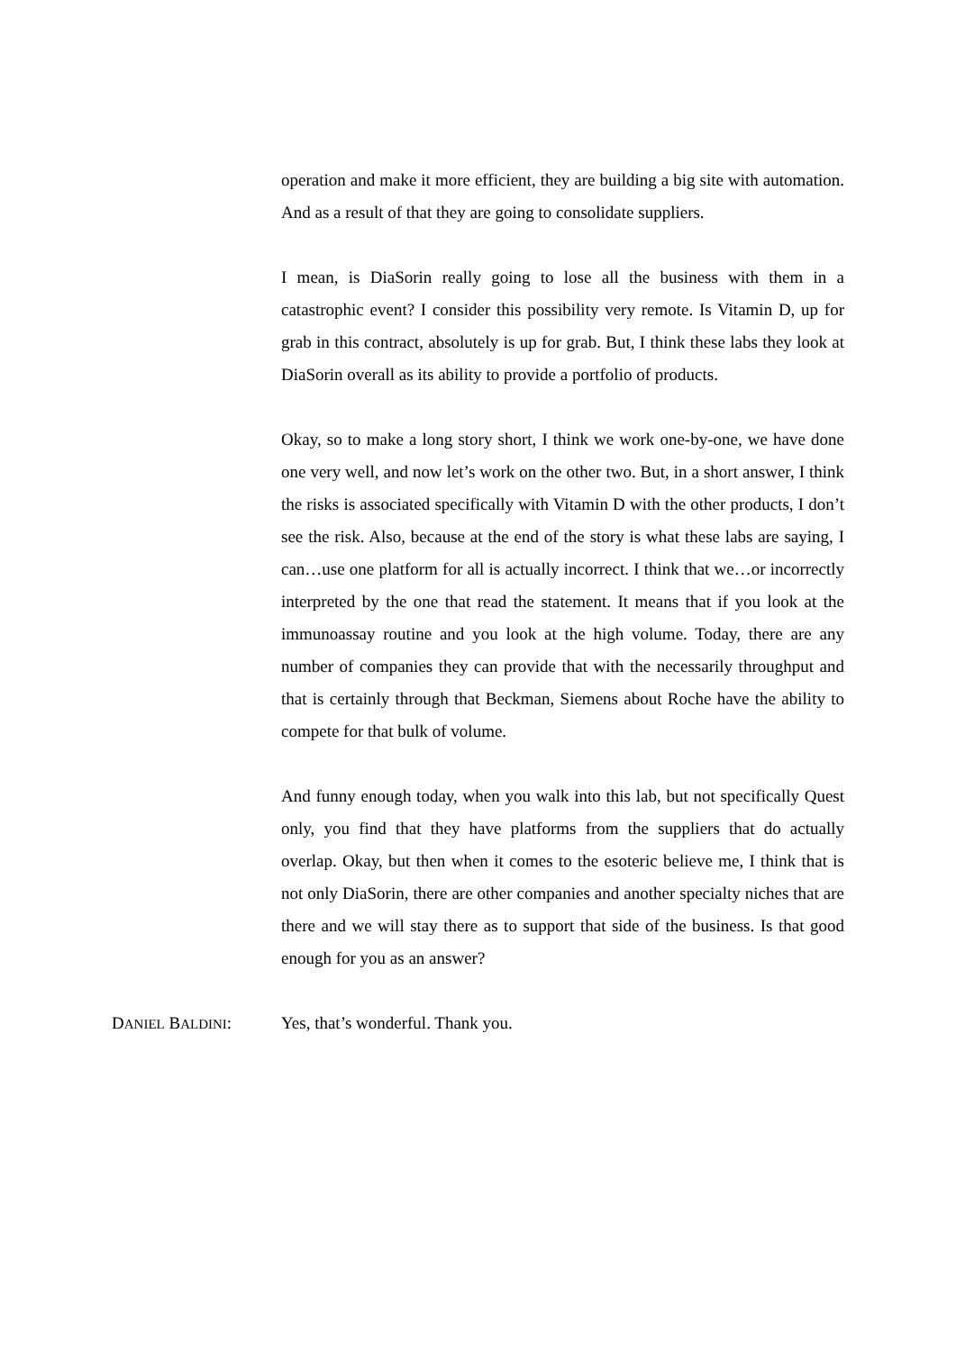operation and make it more efficient, they are building a big site with automation. And as a result of that they are going to consolidate suppliers.
I mean, is DiaSorin really going to lose all the business with them in a catastrophic event? I consider this possibility very remote. Is Vitamin D, up for grab in this contract, absolutely is up for grab. But, I think these labs they look at DiaSorin overall as its ability to provide a portfolio of products.
Okay, so to make a long story short, I think we work one-by-one, we have done one very well, and now let’s work on the other two. But, in a short answer, I think the risks is associated specifically with Vitamin D with the other products, I don’t see the risk. Also, because at the end of the story is what these labs are saying, I can…use one platform for all is actually incorrect. I think that we…or incorrectly interpreted by the one that read the statement. It means that if you look at the immunoassay routine and you look at the high volume. Today, there are any number of companies they can provide that with the necessarily throughput and that is certainly through that Beckman, Siemens about Roche have the ability to compete for that bulk of volume.
And funny enough today, when you walk into this lab, but not specifically Quest only, you find that they have platforms from the suppliers that do actually overlap. Okay, but then when it comes to the esoteric believe me, I think that is not only DiaSorin, there are other companies and another specialty niches that are there and we will stay there as to support that side of the business. Is that good enough for you as an answer?
DANIEL BALDINI: Yes, that’s wonderful. Thank you.